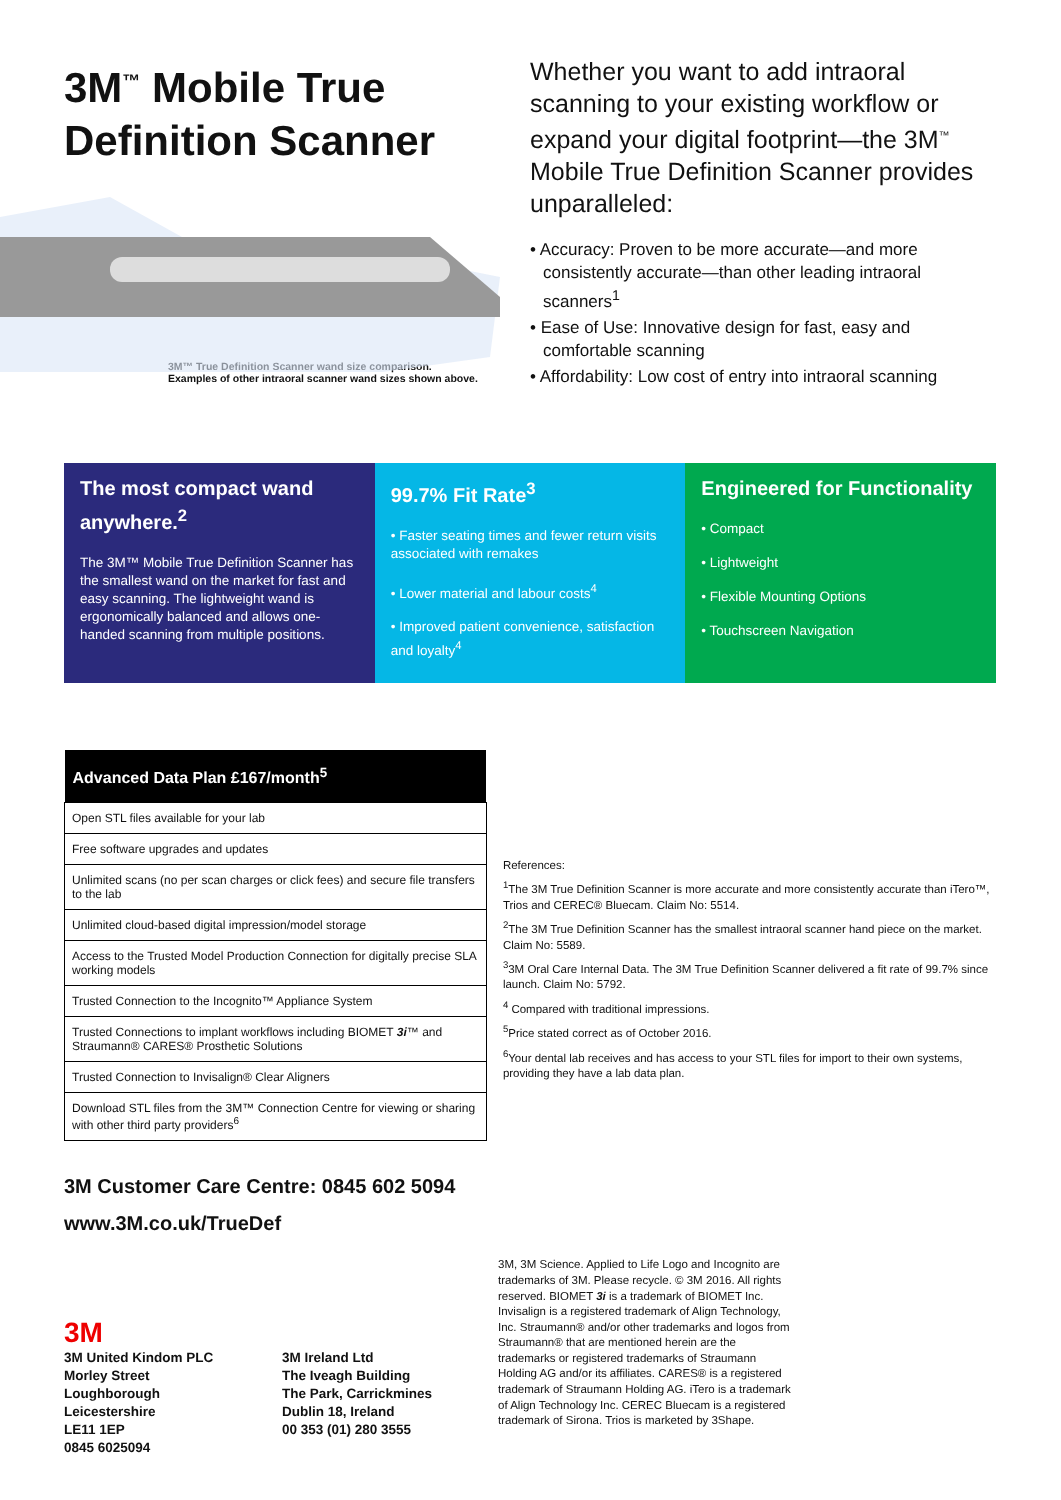3M<sup>™</sup> Mobile True Definition Scanner
3M™ True Definition Scanner wand size comparison.
Examples of other intraoral scanner wand sizes shown above.
Whether you want to add intraoral scanning to your existing workflow or expand your digital footprint—the 3M<sup>™</sup> Mobile True Definition Scanner provides unparalleled:
• Accuracy: Proven to be more accurate—and more consistently accurate—than other leading intraoral scanners<sup>1</sup>
• Ease of Use: Innovative design for fast, easy and comfortable scanning
• Affordability: Low cost of entry into intraoral scanning
The most compact wand anywhere.<sup>2</sup>
The 3M™ Mobile True Definition Scanner has the smallest wand on the market for fast and easy scanning. The lightweight wand is ergonomically balanced and allows one-handed scanning from multiple positions.
99.7% Fit Rate<sup>3</sup>
• Faster seating times and fewer return visits associated with remakes
• Lower material and labour costs<sup>4</sup>
• Improved patient convenience, satisfaction and loyalty<sup>4</sup>
Engineered for Functionality
• Compact
• Lightweight
• Flexible Mounting Options
• Touchscreen Navigation
| Advanced Data Plan £167/month<sup>5</sup> |
| --- |
| Open STL files available for your lab |
| Free software upgrades and updates |
| Unlimited scans (no per scan charges or click fees) and secure file transfers to the lab |
| Unlimited cloud-based digital impression/model storage |
| Access to the Trusted Model Production Connection for digitally precise SLA working models |
| Trusted Connection to the Incognito™ Appliance System |
| Trusted Connections to implant workflows including BIOMET 3i ™ and Straumann® CARES® Prosthetic Solutions |
| Trusted Connection to Invisalign® Clear Aligners |
| Download STL files from the 3M™ Connection Centre for viewing or sharing with other third party providers<sup>6</sup> |
References:
<sup>1</sup> The 3M True Definition Scanner is more accurate and more consistently accurate than iTero™, Trios and CEREC® Bluecam. Claim No: 5514.
<sup>2</sup> The 3M True Definition Scanner has the smallest intraoral scanner hand piece on the market. Claim No: 5589.
<sup>3</sup> 3M Oral Care Internal Data. The 3M True Definition Scanner delivered a fit rate of 99.7% since launch. Claim No: 5792.
<sup>4</sup> Compared with traditional impressions.
<sup>5</sup> Price stated correct as of October 2016.
<sup>6</sup> Your dental lab receives and has access to your STL files for import to their own systems, providing they have a lab data plan.
3M Customer Care Centre: 0845 602 5094
www.3M.co.uk/TrueDef
3M
3M United Kindom PLC
Morley Street
Loughborough
Leicestershire
LE11 1EP
0845 6025094
3M Ireland Ltd
The Iveagh Building
The Park, Carrickmines
Dublin 18, Ireland
00 353 (01) 280 3555
3M, 3M Science. Applied to Life Logo and Incognito are trademarks of 3M. Please recycle. © 3M 2016. All rights reserved. BIOMET 3i is a trademark of BIOMET Inc. Invisalign is a registered trademark of Align Technology, Inc. Straumann® and/or other trademarks and logos from Straumann® that are mentioned herein are the trademarks or registered trademarks of Straumann Holding AG and/or its affiliates. CARES® is a registered trademark of Straumann Holding AG. iTero is a trademark of Align Technology Inc. CEREC Bluecam is a registered trademark of Sirona. Trios is marketed by 3Shape.